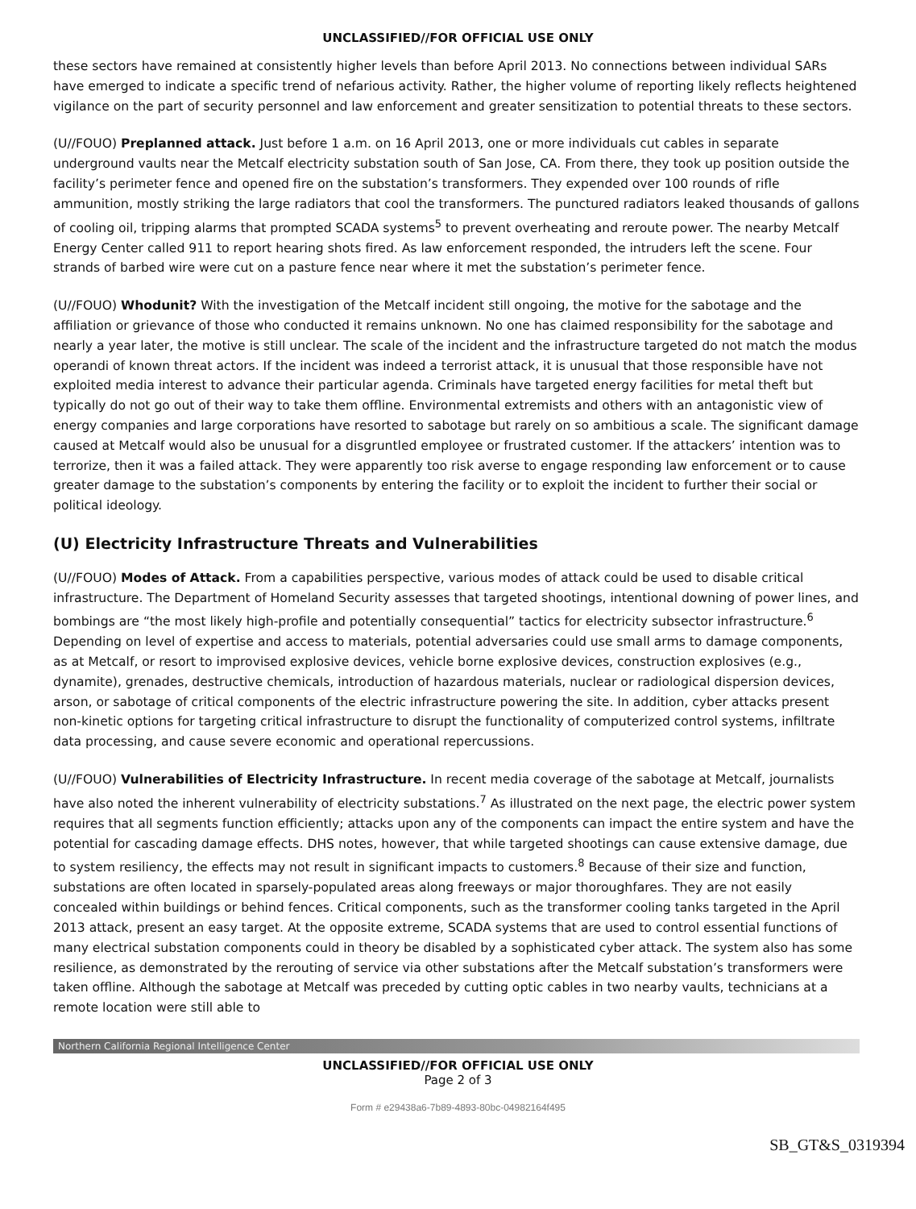UNCLASSIFIED//FOR OFFICIAL USE ONLY
these sectors have remained at consistently higher levels than before April 2013. No connections between individual SARs have emerged to indicate a specific trend of nefarious activity. Rather, the higher volume of reporting likely reflects heightened vigilance on the part of security personnel and law enforcement and greater sensitization to potential threats to these sectors.
(U//FOUO) Preplanned attack. Just before 1 a.m. on 16 April 2013, one or more individuals cut cables in separate underground vaults near the Metcalf electricity substation south of San Jose, CA. From there, they took up position outside the facility’s perimeter fence and opened fire on the substation’s transformers. They expended over 100 rounds of rifle ammunition, mostly striking the large radiators that cool the transformers. The punctured radiators leaked thousands of gallons of cooling oil, tripping alarms that prompted SCADA systems<sup>5</sup> to prevent overheating and reroute power. The nearby Metcalf Energy Center called 911 to report hearing shots fired. As law enforcement responded, the intruders left the scene. Four strands of barbed wire were cut on a pasture fence near where it met the substation’s perimeter fence.
(U//FOUO) Whodunit? With the investigation of the Metcalf incident still ongoing, the motive for the sabotage and the affiliation or grievance of those who conducted it remains unknown. No one has claimed responsibility for the sabotage and nearly a year later, the motive is still unclear. The scale of the incident and the infrastructure targeted do not match the modus operandi of known threat actors. If the incident was indeed a terrorist attack, it is unusual that those responsible have not exploited media interest to advance their particular agenda. Criminals have targeted energy facilities for metal theft but typically do not go out of their way to take them offline. Environmental extremists and others with an antagonistic view of energy companies and large corporations have resorted to sabotage but rarely on so ambitious a scale. The significant damage caused at Metcalf would also be unusual for a disgruntled employee or frustrated customer. If the attackers’ intention was to terrorize, then it was a failed attack. They were apparently too risk averse to engage responding law enforcement or to cause greater damage to the substation’s components by entering the facility or to exploit the incident to further their social or political ideology.
(U) Electricity Infrastructure Threats and Vulnerabilities
(U//FOUO) Modes of Attack. From a capabilities perspective, various modes of attack could be used to disable critical infrastructure. The Department of Homeland Security assesses that targeted shootings, intentional downing of power lines, and bombings are “the most likely high-profile and potentially consequential” tactics for electricity subsector infrastructure.<sup>6</sup> Depending on level of expertise and access to materials, potential adversaries could use small arms to damage components, as at Metcalf, or resort to improvised explosive devices, vehicle borne explosive devices, construction explosives (e.g., dynamite), grenades, destructive chemicals, introduction of hazardous materials, nuclear or radiological dispersion devices, arson, or sabotage of critical components of the electric infrastructure powering the site. In addition, cyber attacks present non-kinetic options for targeting critical infrastructure to disrupt the functionality of computerized control systems, infiltrate data processing, and cause severe economic and operational repercussions.
(U//FOUO) Vulnerabilities of Electricity Infrastructure. In recent media coverage of the sabotage at Metcalf, journalists have also noted the inherent vulnerability of electricity substations.<sup>7</sup> As illustrated on the next page, the electric power system requires that all segments function efficiently; attacks upon any of the components can impact the entire system and have the potential for cascading damage effects. DHS notes, however, that while targeted shootings can cause extensive damage, due to system resiliency, the effects may not result in significant impacts to customers.<sup>8</sup> Because of their size and function, substations are often located in sparsely-populated areas along freeways or major thoroughfares. They are not easily concealed within buildings or behind fences. Critical components, such as the transformer cooling tanks targeted in the April 2013 attack, present an easy target. At the opposite extreme, SCADA systems that are used to control essential functions of many electrical substation components could in theory be disabled by a sophisticated cyber attack. The system also has some resilience, as demonstrated by the rerouting of service via other substations after the Metcalf substation’s transformers were taken offline. Although the sabotage at Metcalf was preceded by cutting optic cables in two nearby vaults, technicians at a remote location were still able to
Northern California Regional Intelligence Center
UNCLASSIFIED//FOR OFFICIAL USE ONLY
Page 2 of 3
Form # e29438a6-7b89-4893-80bc-04982164f495
SB_GT&S_0319394